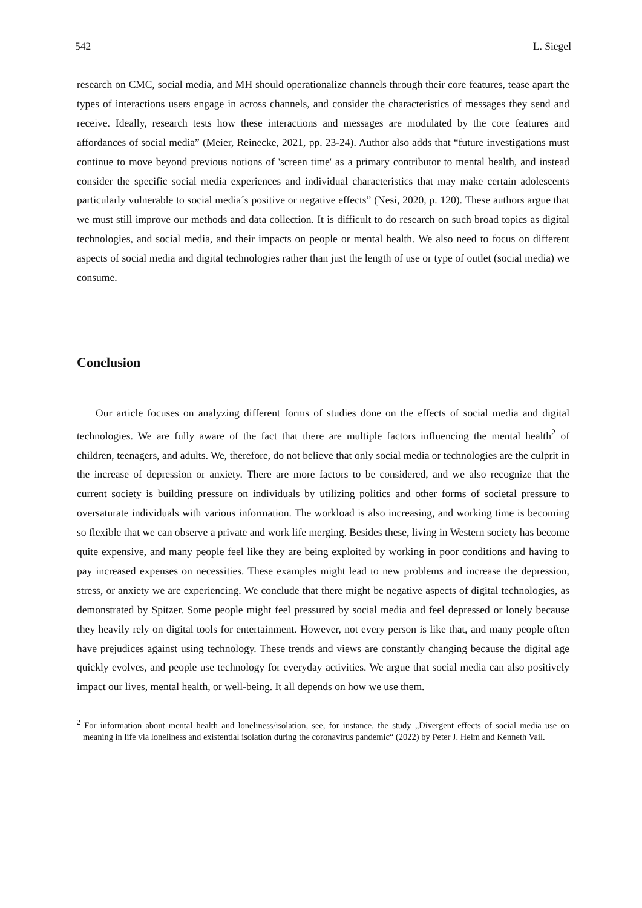542 L. Siegel
research on CMC, social media, and MH should operationalize channels through their core features, tease apart the types of interactions users engage in across channels, and consider the characteristics of messages they send and receive. Ideally, research tests how these interactions and messages are modulated by the core features and affordances of social media” (Meier, Reinecke, 2021, pp. 23-24). Author also adds that “future investigations must continue to move beyond previous notions of 'screen time' as a primary contributor to mental health, and instead consider the specific social media experiences and individual characteristics that may make certain adolescents particularly vulnerable to social media´s positive or negative effects” (Nesi, 2020, p. 120). These authors argue that we must still improve our methods and data collection. It is difficult to do research on such broad topics as digital technologies, and social media, and their impacts on people or mental health. We also need to focus on different aspects of social media and digital technologies rather than just the length of use or type of outlet (social media) we consume.
Conclusion
Our article focuses on analyzing different forms of studies done on the effects of social media and digital technologies. We are fully aware of the fact that there are multiple factors influencing the mental health<sup>2</sup> of children, teenagers, and adults. We, therefore, do not believe that only social media or technologies are the culprit in the increase of depression or anxiety. There are more factors to be considered, and we also recognize that the current society is building pressure on individuals by utilizing politics and other forms of societal pressure to oversaturate individuals with various information. The workload is also increasing, and working time is becoming so flexible that we can observe a private and work life merging. Besides these, living in Western society has become quite expensive, and many people feel like they are being exploited by working in poor conditions and having to pay increased expenses on necessities. These examples might lead to new problems and increase the depression, stress, or anxiety we are experiencing. We conclude that there might be negative aspects of digital technologies, as demonstrated by Spitzer. Some people might feel pressured by social media and feel depressed or lonely because they heavily rely on digital tools for entertainment. However, not every person is like that, and many people often have prejudices against using technology. These trends and views are constantly changing because the digital age quickly evolves, and people use technology for everyday activities. We argue that social media can also positively impact our lives, mental health, or well-being. It all depends on how we use them.
<sup>2</sup> For information about mental health and loneliness/isolation, see, for instance, the study „Divergent effects of social media use on meaning in life via loneliness and existential isolation during the coronavirus pandemic“ (2022) by Peter J. Helm and Kenneth Vail.